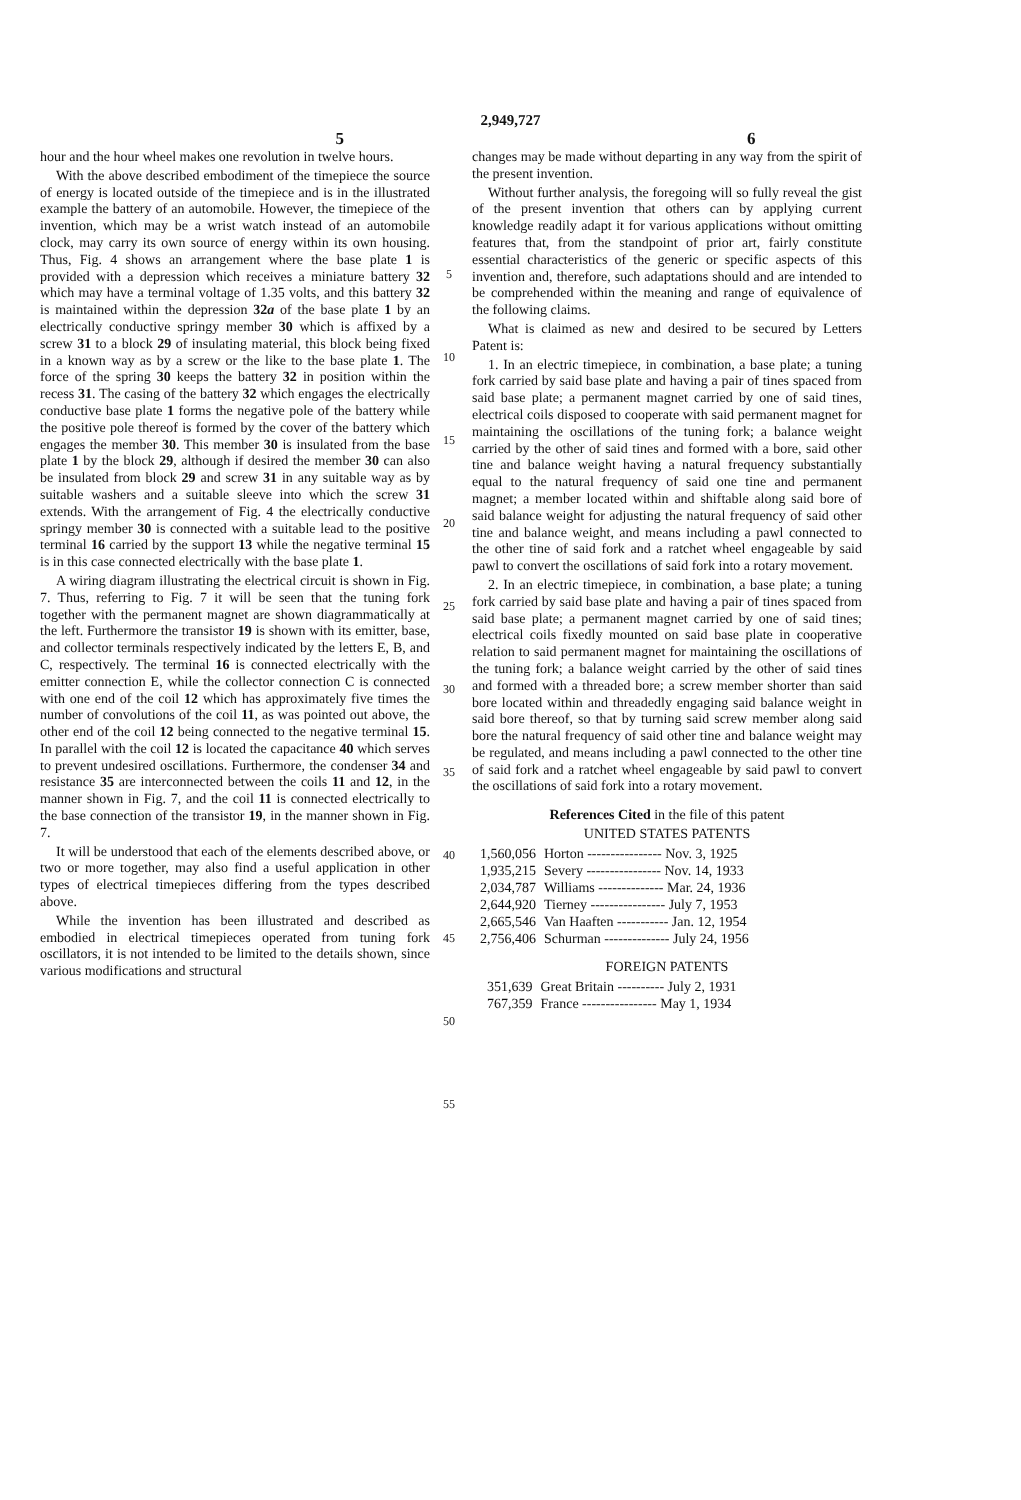2,949,727
5 6
hour and the hour wheel makes one revolution in twelve hours.
With the above described embodiment of the timepiece the source of energy is located outside of the timepiece and is in the illustrated example the battery of an automobile. However, the timepiece of the invention, which may be a wrist watch instead of an automobile clock, may carry its own source of energy within its own housing. Thus, Fig. 4 shows an arrangement where the base plate 1 is provided with a depression which receives a miniature battery 32 which may have a terminal voltage of 1.35 volts, and this battery 32 is maintained within the depression 32a of the base plate 1 by an electrically conductive springy member 30 which is affixed by a screw 31 to a block 29 of insulating material, this block being fixed in a known way as by a screw or the like to the base plate 1. The force of the spring 30 keeps the battery 32 in position within the recess 31. The casing of the battery 32 which engages the electrically conductive base plate 1 forms the negative pole of the battery while the positive pole thereof is formed by the cover of the battery which engages the member 30. This member 30 is insulated from the base plate 1 by the block 29, although if desired the member 30 can also be insulated from block 29 and screw 31 in any suitable way as by suitable washers and a suitable sleeve into which the screw 31 extends. With the arrangement of Fig. 4 the electrically conductive springy member 30 is connected with a suitable lead to the positive terminal 16 carried by the support 13 while the negative terminal 15 is in this case connected electrically with the base plate 1.
A wiring diagram illustrating the electrical circuit is shown in Fig. 7. Thus, referring to Fig. 7 it will be seen that the tuning fork together with the permanent magnet are shown diagrammatically at the left. Furthermore the transistor 19 is shown with its emitter, base, and collector terminals respectively indicated by the letters E, B, and C, respectively. The terminal 16 is connected electrically with the emitter connection E, while the collector connection C is connected with one end of the coil 12 which has approximately five times the number of convolutions of the coil 11, as was pointed out above, the other end of the coil 12 being connected to the negative terminal 15. In parallel with the coil 12 is located the capacitance 40 which serves to prevent undesired oscillations. Furthermore, the condenser 34 and resistance 35 are interconnected between the coils 11 and 12, in the manner shown in Fig. 7, and the coil 11 is connected electrically to the base connection of the transistor 19, in the manner shown in Fig. 7.
It will be understood that each of the elements described above, or two or more together, may also find a useful application in other types of electrical timepieces differing from the types described above.
While the invention has been illustrated and described as embodied in electrical timepieces operated from tuning fork oscillators, it is not intended to be limited to the details shown, since various modifications and structural
5
10
15
20
25
30
35
40
45
50
55
changes may be made without departing in any way from the spirit of the present invention.
Without further analysis, the foregoing will so fully reveal the gist of the present invention that others can by applying current knowledge readily adapt it for various applications without omitting features that, from the standpoint of prior art, fairly constitute essential characteristics of the generic or specific aspects of this invention and, therefore, such adaptations should and are intended to be comprehended within the meaning and range of equivalence of the following claims.
What is claimed as new and desired to be secured by Letters Patent is:
1. In an electric timepiece, in combination, a base plate; a tuning fork carried by said base plate and having a pair of tines spaced from said base plate; a permanent magnet carried by one of said tines, electrical coils disposed to cooperate with said permanent magnet for maintaining the oscillations of the tuning fork; a balance weight carried by the other of said tines and formed with a bore, said other tine and balance weight having a natural frequency substantially equal to the natural frequency of said one tine and permanent magnet; a member located within and shiftable along said bore of said balance weight for adjusting the natural frequency of said other tine and balance weight, and means including a pawl connected to the other tine of said fork and a ratchet wheel engageable by said pawl to convert the oscillations of said fork into a rotary movement.
2. In an electric timepiece, in combination, a base plate; a tuning fork carried by said base plate and having a pair of tines spaced from said base plate; a permanent magnet carried by one of said tines; electrical coils fixedly mounted on said base plate in cooperative relation to said permanent magnet for maintaining the oscillations of the tuning fork; a balance weight carried by the other of said tines and formed with a threaded bore; a screw member shorter than said bore located within and threadedly engaging said balance weight in said bore thereof, so that by turning said screw member along said bore the natural frequency of said other tine and balance weight may be regulated, and means including a pawl connected to the other tine of said fork and a ratchet wheel engageable by said pawl to convert the oscillations of said fork into a rotary movement.
References Cited in the file of this patent
UNITED STATES PATENTS
| 1,560,056 | Horton ---------------- Nov. 3, 1925 |
| 1,935,215 | Severy ---------------- Nov. 14, 1933 |
| 2,034,787 | Williams -------------- Mar. 24, 1936 |
| 2,644,920 | Tierney ---------------- July 7, 1953 |
| 2,665,546 | Van Haaften ----------- Jan. 12, 1954 |
| 2,756,406 | Schurman -------------- July 24, 1956 |
FOREIGN PATENTS
| 351,639 | Great Britain ---------- July 2, 1931 |
| 767,359 | France ---------------- May 1, 1934 |